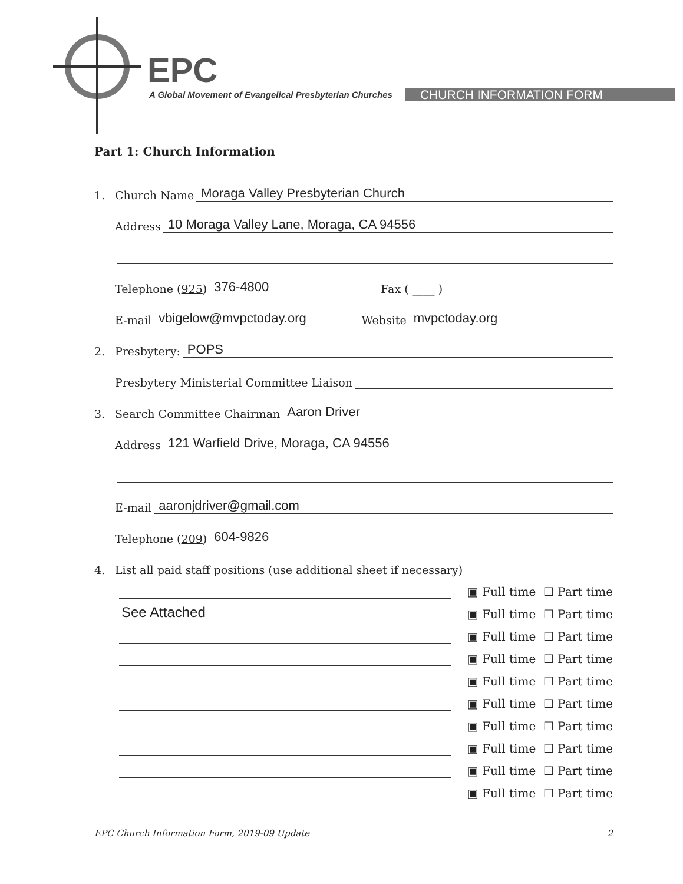EPC
A Global Movement of Evangelical Presbyterian Churches
CHURCH INFORMATION FORM
Part 1: Church Information
1. Church Name Moraga Valley Presbyterian Church
Address 10 Moraga Valley Lane, Moraga, CA 94556
Telephone (925) 376-4800 Fax ( ____ )
E-mail vbigelow@mvpctoday.org Website mvpctoday.org
2. Presbytery: POPS
Presbytery Ministerial Committee Liaison
3. Search Committee Chairman Aaron Driver
Address 121 Warfield Drive, Moraga, CA 94556
E-mail aaronjdriver@gmail.com
Telephone (209) 604-9826
4. List all paid staff positions (use additional sheet if necessary)
▣ Full time ☐ Part time
See Attached ▣ Full time ☐ Part time
▣ Full time ☐ Part time
▣ Full time ☐ Part time
▣ Full time ☐ Part time
▣ Full time ☐ Part time
▣ Full time ☐ Part time
▣ Full time ☐ Part time
▣ Full time ☐ Part time
▣ Full time ☐ Part time
EPC Church Information Form, 2019-09 Update 2